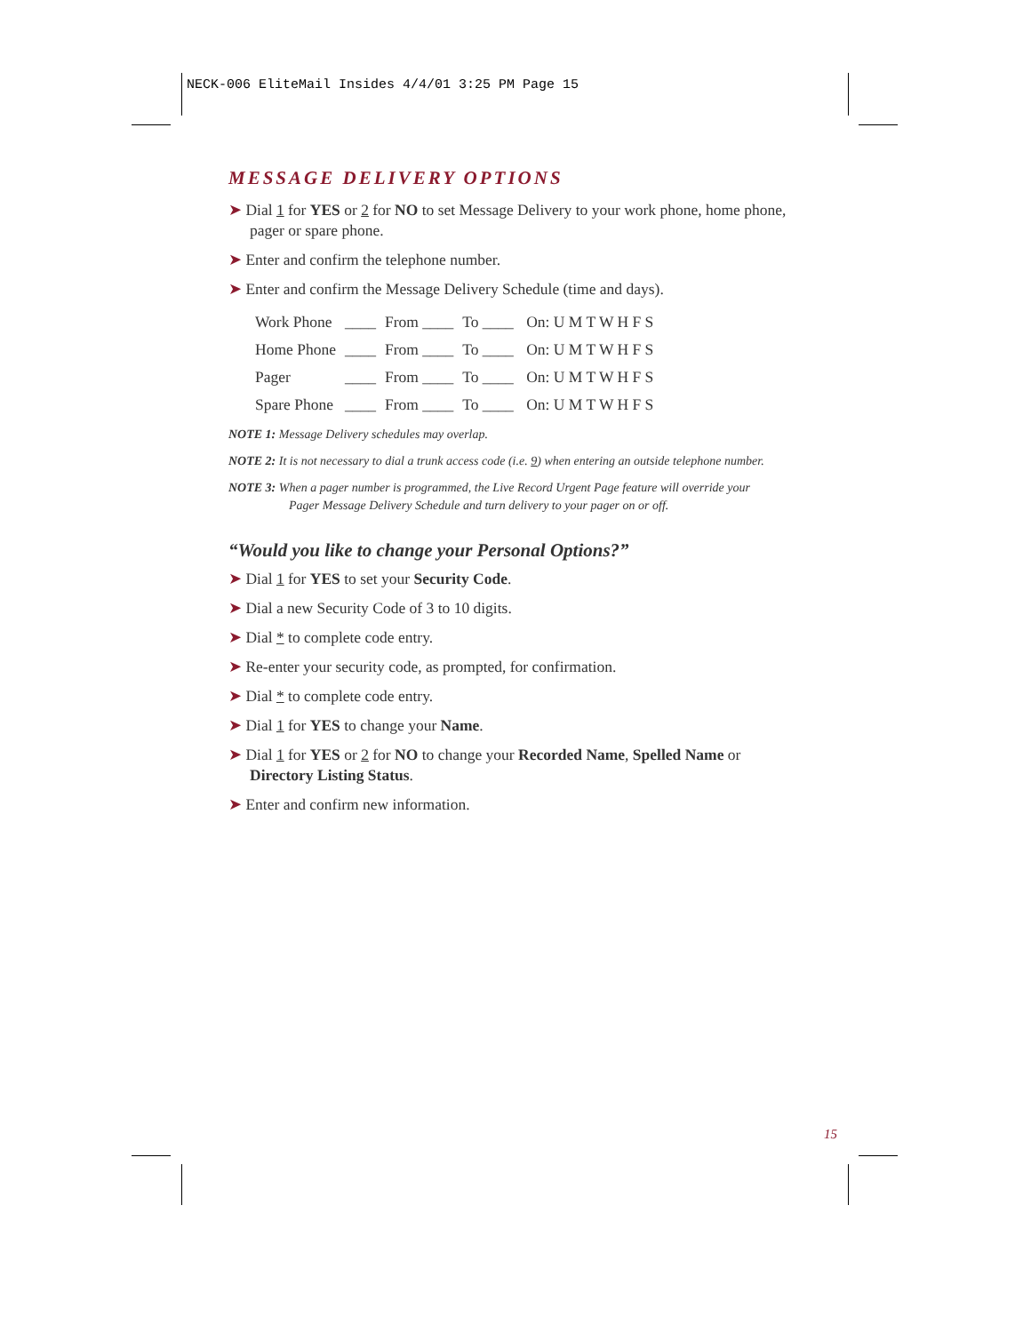NECK-006 EliteMail Insides 4/4/01 3:25 PM Page 15
MESSAGE DELIVERY OPTIONS
➤ Dial 1 for YES or 2 for NO to set Message Delivery to your work phone, home phone, pager or spare phone.
➤ Enter and confirm the telephone number.
➤ Enter and confirm the Message Delivery Schedule (time and days).
| Work Phone | ____ | From ____ | To ____ | On: U M T W H F S |
| Home Phone | ____ | From ____ | To ____ | On: U M T W H F S |
| Pager | ____ | From ____ | To ____ | On: U M T W H F S |
| Spare Phone | ____ | From ____ | To ____ | On: U M T W H F S |
NOTE 1: Message Delivery schedules may overlap.
NOTE 2: It is not necessary to dial a trunk access code (i.e. 9) when entering an outside telephone number.
NOTE 3: When a pager number is programmed, the Live Record Urgent Page feature will override your
Pager Message Delivery Schedule and turn delivery to your pager on or off.
“Would you like to change your Personal Options?”
➤ Dial 1 for YES to set your Security Code.
➤ Dial a new Security Code of 3 to 10 digits.
➤ Dial * to complete code entry.
➤ Re-enter your security code, as prompted, for confirmation.
➤ Dial * to complete code entry.
➤ Dial 1 for YES to change your Name.
➤ Dial 1 for YES or 2 for NO to change your Recorded Name, Spelled Name or Directory Listing Status.
➤ Enter and confirm new information.
15